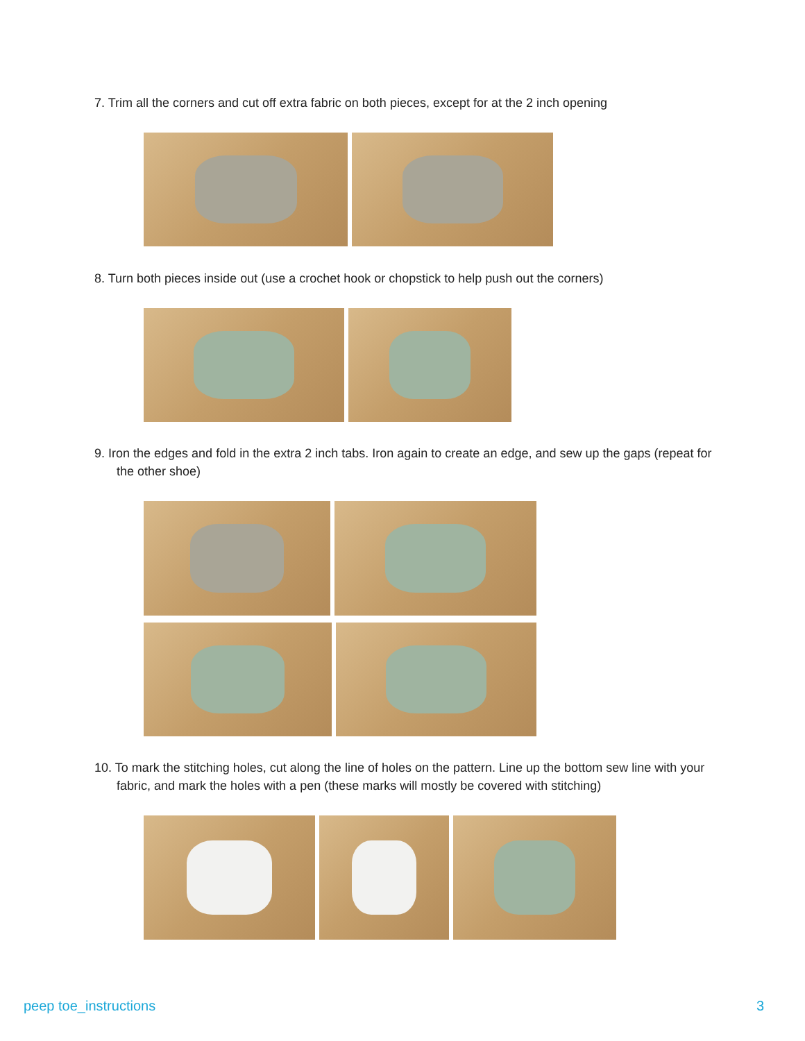7. Trim all the corners and cut off extra fabric on both pieces, except for at the 2 inch opening
8. Turn both pieces inside out (use a crochet hook or chopstick to help push out the corners)
9. Iron the edges and fold in the extra 2 inch tabs. Iron again to create an edge, and sew up the gaps (repeat for the other shoe)
10. To mark the stitching holes, cut along the line of holes on the pattern. Line up the bottom sew line with your fabric, and mark the holes with a pen (these marks will mostly be covered with stitching)
peep toe_instructions 3